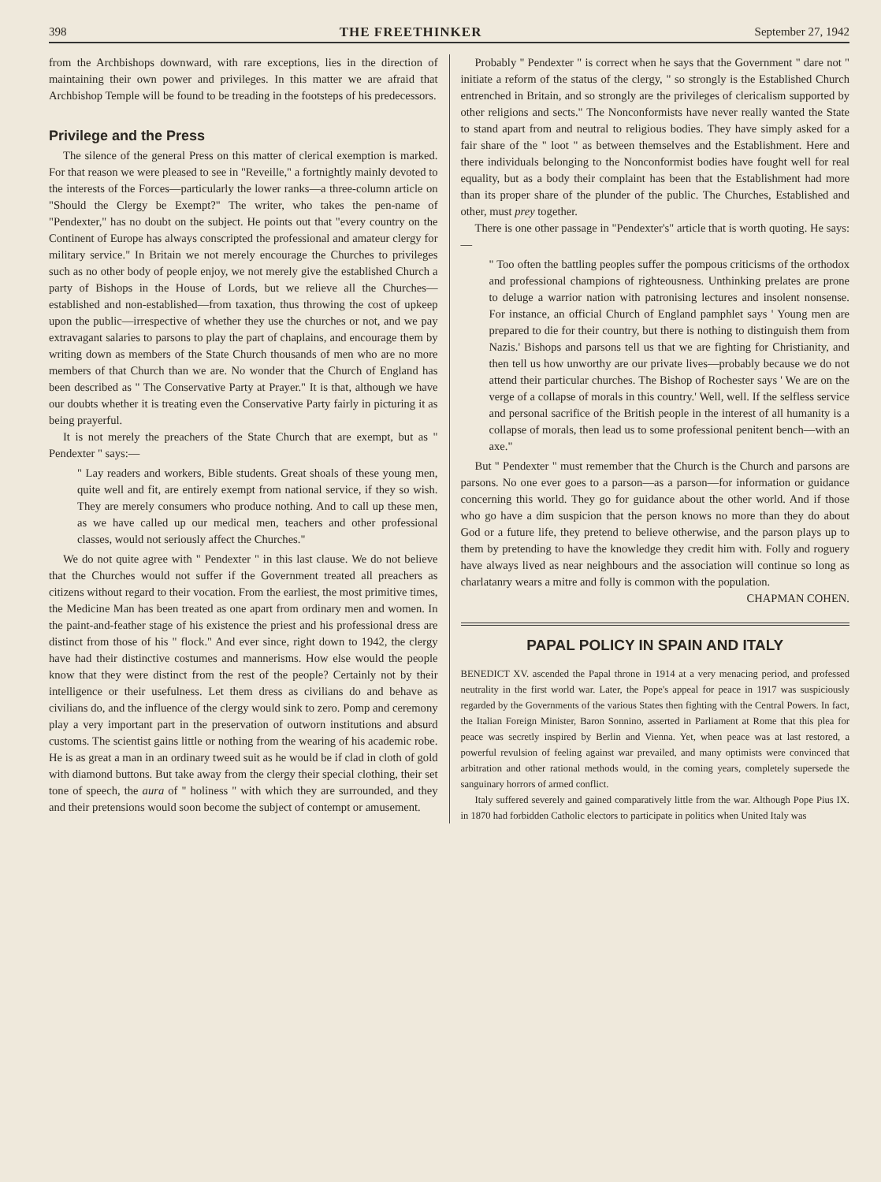398 THE FREETHINKER September 27, 1942
from the Archbishops downward, with rare exceptions, lies in the direction of maintaining their own power and privileges. In this matter we are afraid that Archbishop Temple will be found to be treading in the footsteps of his predecessors.
Privilege and the Press
The silence of the general Press on this matter of clerical exemption is marked. For that reason we were pleased to see in "Reveille," a fortnightly mainly devoted to the interests of the Forces—particularly the lower ranks—a three-column article on "Should the Clergy be Exempt?" The writer, who takes the pen-name of "Pendexter," has no doubt on the subject. He points out that "every country on the Continent of Europe has always conscripted the professional and amateur clergy for military service." In Britain we not merely encourage the Churches to privileges such as no other body of people enjoy, we not merely give the established Church a party of Bishops in the House of Lords, but we relieve all the Churches—established and non-established—from taxation, thus throwing the cost of upkeep upon the public—irrespective of whether they use the churches or not, and we pay extravagant salaries to parsons to play the part of chaplains, and encourage them by writing down as members of the State Church thousands of men who are no more members of that Church than we are. No wonder that the Church of England has been described as " The Conservative Party at Prayer." It is that, although we have our doubts whether it is treating even the Conservative Party fairly in picturing it as being prayerful.
It is not merely the preachers of the State Church that are exempt, but as " Pendexter " says:—
" Lay readers and workers, Bible students. Great shoals of these young men, quite well and fit, are entirely exempt from national service, if they so wish. They are merely consumers who produce nothing. And to call up these men, as we have called up our medical men, teachers and other professional classes, would not seriously affect the Churches."
We do not quite agree with " Pendexter " in this last clause. We do not believe that the Churches would not suffer if the Government treated all preachers as citizens without regard to their vocation. From the earliest, the most primitive times, the Medicine Man has been treated as one apart from ordinary men and women. In the paint-and-feather stage of his existence the priest and his professional dress are distinct from those of his " flock." And ever since, right down to 1942, the clergy have had their distinctive costumes and mannerisms. How else would the people know that they were distinct from the rest of the people? Certainly not by their intelligence or their usefulness. Let them dress as civilians do and behave as civilians do, and the influence of the clergy would sink to zero. Pomp and ceremony play a very important part in the preservation of outworn institutions and absurd customs. The scientist gains little or nothing from the wearing of his academic robe. He is as great a man in an ordinary tweed suit as he would be if clad in cloth of gold with diamond buttons. But take away from the clergy their special clothing, their set tone of speech, the aura of " holiness " with which they are surrounded, and they and their pretensions would soon become the subject of contempt or amusement.
Probably " Pendexter " is correct when he says that the Government " dare not " initiate a reform of the status of the clergy, " so strongly is the Established Church entrenched in Britain, and so strongly are the privileges of clericalism supported by other religions and sects." The Nonconformists have never really wanted the State to stand apart from and neutral to religious bodies. They have simply asked for a fair share of the " loot " as between themselves and the Establishment. Here and there individuals belonging to the Nonconformist bodies have fought well for real equality, but as a body their complaint has been that the Establishment had more than its proper share of the plunder of the public. The Churches, Established and other, must prey together.
There is one other passage in "Pendexter's" article that is worth quoting. He says:—
" Too often the battling peoples suffer the pompous criticisms of the orthodox and professional champions of righteousness. Unthinking prelates are prone to deluge a warrior nation with patronising lectures and insolent nonsense. For instance, an official Church of England pamphlet says ' Young men are prepared to die for their country, but there is nothing to distinguish them from Nazis.' Bishops and parsons tell us that we are fighting for Christianity, and then tell us how unworthy are our private lives—probably because we do not attend their particular churches. The Bishop of Rochester says ' We are on the verge of a collapse of morals in this country.' Well, well. If the selfless service and personal sacrifice of the British people in the interest of all humanity is a collapse of morals, then lead us to some professional penitent bench—with an axe."
But " Pendexter " must remember that the Church is the Church and parsons are parsons. No one ever goes to a parson—as a parson—for information or guidance concerning this world. They go for guidance about the other world. And if those who go have a dim suspicion that the person knows no more than they do about God or a future life, they pretend to believe otherwise, and the parson plays up to them by pretending to have the knowledge they credit him with. Folly and roguery have always lived as near neighbours and the association will continue so long as charlatanry wears a mitre and folly is common with the population.
CHAPMAN COHEN.
PAPAL POLICY IN SPAIN AND ITALY
BENEDICT XV. ascended the Papal throne in 1914 at a very menacing period, and professed neutrality in the first world war. Later, the Pope's appeal for peace in 1917 was suspiciously regarded by the Governments of the various States then fighting with the Central Powers. In fact, the Italian Foreign Minister, Baron Sonnino, asserted in Parliament at Rome that this plea for peace was secretly inspired by Berlin and Vienna. Yet, when peace was at last restored, a powerful revulsion of feeling against war prevailed, and many optimists were convinced that arbitration and other rational methods would, in the coming years, completely supersede the sanguinary horrors of armed conflict.
Italy suffered severely and gained comparatively little from the war. Although Pope Pius IX. in 1870 had forbidden Catholic electors to participate in politics when United Italy was